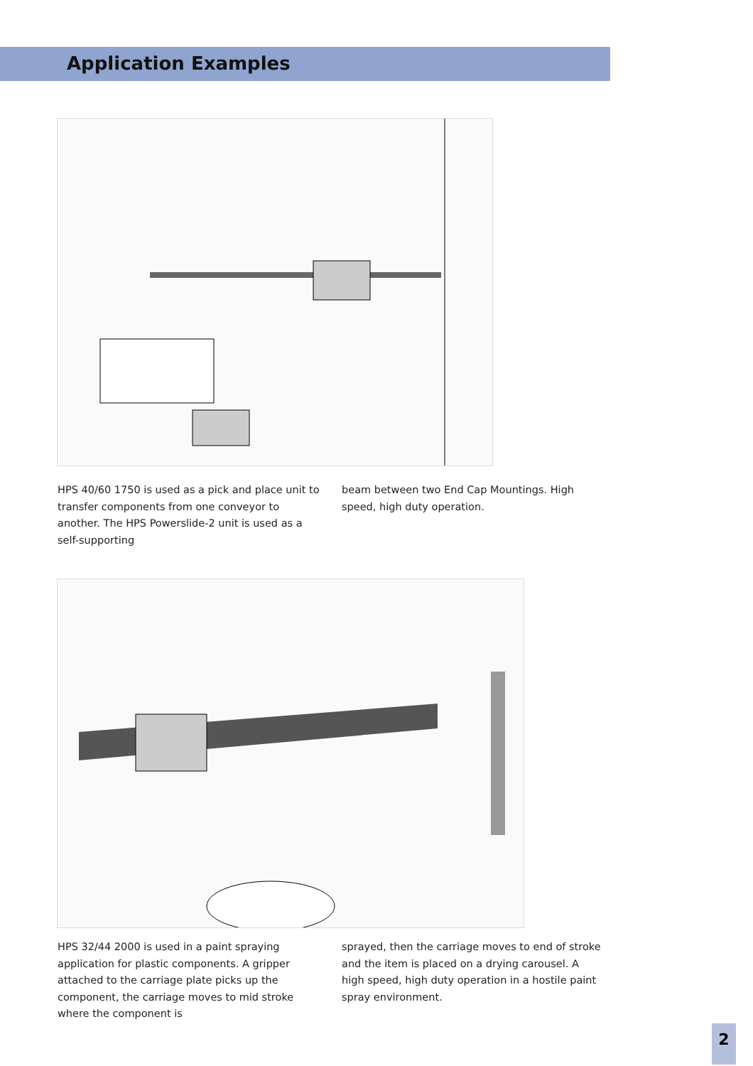Application Examples
HPS 40/60 1750 is used as a pick and place unit to transfer components from one conveyor to another. The HPS Powerslide-2 unit is used as a self-supporting
beam between two End Cap Mountings. High speed, high duty operation.
HPS 32/44 2000 is used in a paint spraying application for plastic components. A gripper attached to the carriage plate picks up the component, the carriage moves to mid stroke where the component is
sprayed, then the carriage moves to end of stroke and the item is placed on a drying carousel. A high speed, high duty operation in a hostile paint spray environment.
2